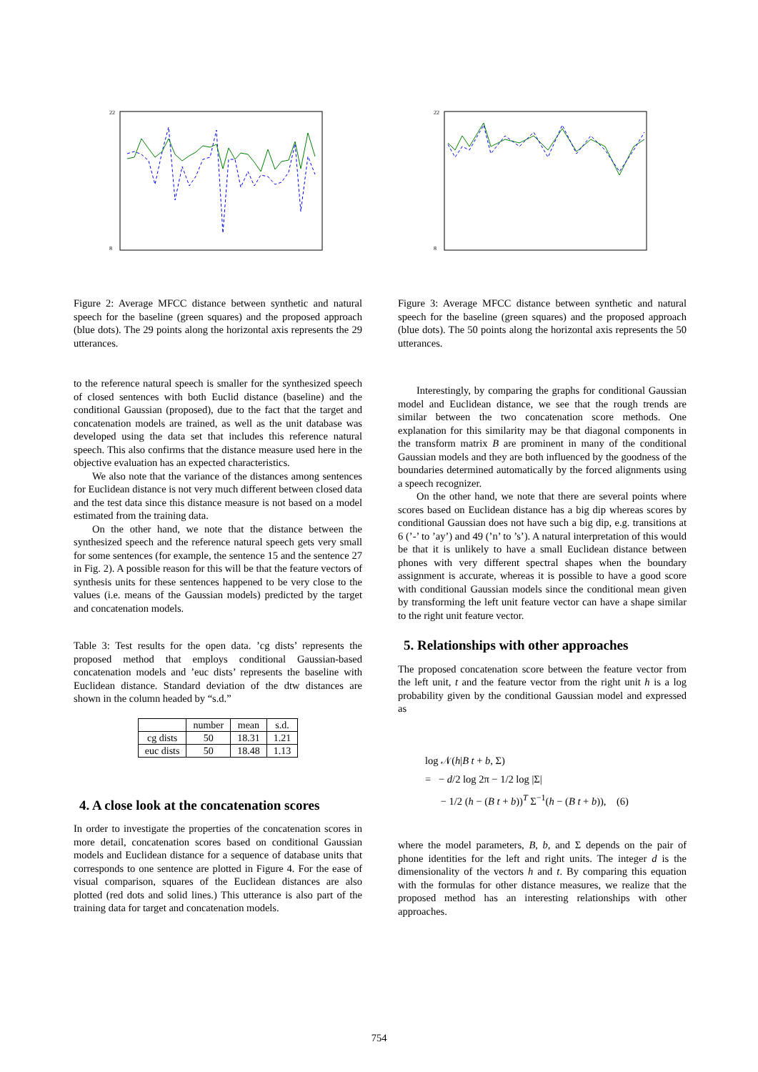22
8
Figure 2: Average MFCC distance between synthetic and natural speech for the baseline (green squares) and the proposed approach (blue dots). The 29 points along the horizontal axis represents the 29 utterances.
to the reference natural speech is smaller for the synthesized speech of closed sentences with both Euclid distance (baseline) and the conditional Gaussian (proposed), due to the fact that the target and concatenation models are trained, as well as the unit database was developed using the data set that includes this reference natural speech. This also confirms that the distance measure used here in the objective evaluation has an expected characteristics.
We also note that the variance of the distances among sentences for Euclidean distance is not very much different between closed data and the test data since this distance measure is not based on a model estimated from the training data.
On the other hand, we note that the distance between the synthesized speech and the reference natural speech gets very small for some sentences (for example, the sentence 15 and the sentence 27 in Fig. 2). A possible reason for this will be that the feature vectors of synthesis units for these sentences happened to be very close to the values (i.e. means of the Gaussian models) predicted by the target and concatenation models.
Table 3: Test results for the open data. ’cg dists’ represents the proposed method that employs conditional Gaussian-based concatenation models and ’euc dists’ represents the baseline with Euclidean distance. Standard deviation of the dtw distances are shown in the column headed by “s.d.”
| | number | mean | s.d. |
| --- | --- | --- | --- |
| cg dists | 50 | 18.31 | 1.21 |
| euc dists | 50 | 18.48 | 1.13 |
4. A close look at the concatenation scores
In order to investigate the properties of the concatenation scores in more detail, concatenation scores based on conditional Gaussian models and Euclidean distance for a sequence of database units that corresponds to one sentence are plotted in Figure 4. For the ease of visual comparison, squares of the Euclidean distances are also plotted (red dots and solid lines.) This utterance is also part of the training data for target and concatenation models.
22
8
Figure 3: Average MFCC distance between synthetic and natural speech for the baseline (green squares) and the proposed approach (blue dots). The 50 points along the horizontal axis represents the 50 utterances.
Interestingly, by comparing the graphs for conditional Gaussian model and Euclidean distance, we see that the rough trends are similar between the two concatenation score methods. One explanation for this similarity may be that diagonal components in the transform matrix B are prominent in many of the conditional Gaussian models and they are both influenced by the goodness of the boundaries determined automatically by the forced alignments using a speech recognizer.
On the other hand, we note that there are several points where scores based on Euclidean distance has a big dip whereas scores by conditional Gaussian does not have such a big dip, e.g. transitions at 6 (’-’ to ’ay’) and 49 (’n’ to ’s’). A natural interpretation of this would be that it is unlikely to have a small Euclidean distance between phones with very different spectral shapes when the boundary assignment is accurate, whereas it is possible to have a good score with conditional Gaussian models since the conditional mean given by transforming the left unit feature vector can have a shape similar to the right unit feature vector.
5. Relationships with other approaches
The proposed concatenation score between the feature vector from the left unit, t and the feature vector from the right unit h is a log probability given by the conditional Gaussian model and expressed as
log 𝒩(h|B t + b, Σ)
= − d/2 log 2π − 1/2 log |Σ|
− 1/2 (h − (B t + b))<sup>T</sup> Σ<sup>−1</sup>(h − (B t + b)), (6)
where the model parameters, B, b, and Σ depends on the pair of phone identities for the left and right units. The integer d is the dimensionality of the vectors h and t. By comparing this equation with the formulas for other distance measures, we realize that the proposed method has an interesting relationships with other approaches.
754